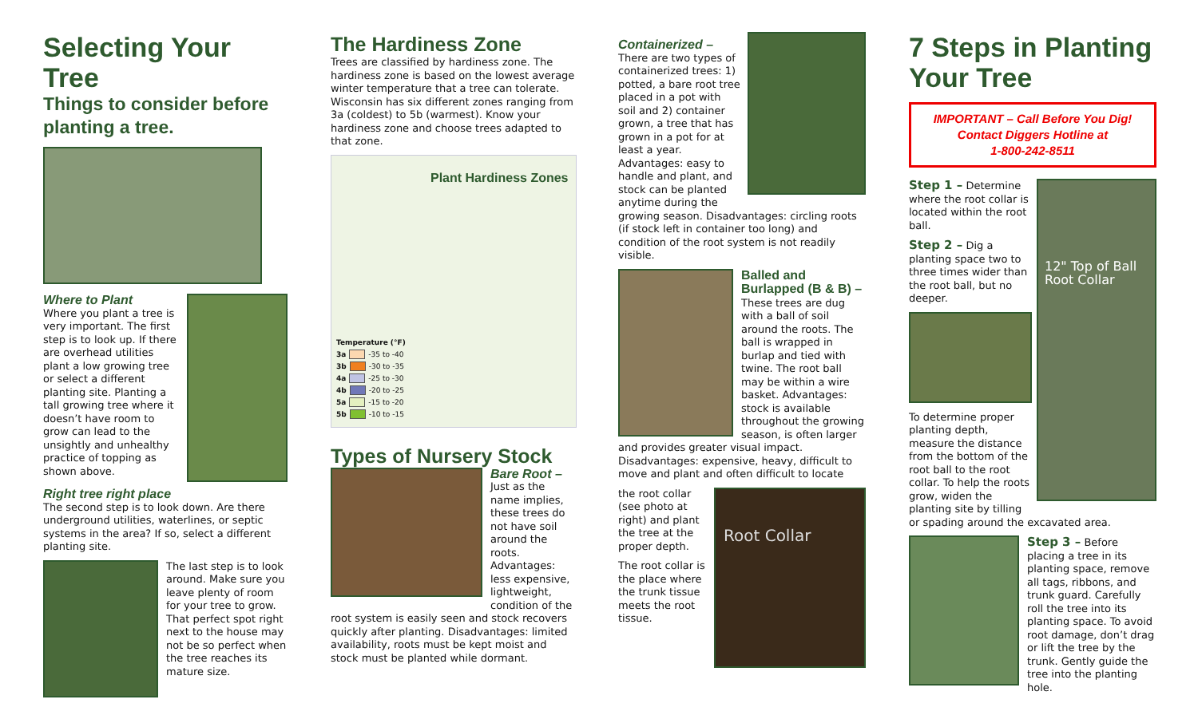Selecting Your Tree
Things to consider before planting a tree.
Where to Plant
Where you plant a tree is very important. The first step is to look up. If there are overhead utilities plant a low growing tree or select a different planting site. Planting a tall growing tree where it doesn’t have room to grow can lead to the unsightly and unhealthy practice of topping as shown above.
Right tree right place
The second step is to look down. Are there underground utilities, waterlines, or septic systems in the area? If so, select a different planting site.
The last step is to look around. Make sure you leave plenty of room for your tree to grow. That perfect spot right next to the house may not be so perfect when the tree reaches its mature size.
The Hardiness Zone
Trees are classified by hardiness zone. The hardiness zone is based on the lowest average winter temperature that a tree can tolerate. Wisconsin has six different zones ranging from 3a (coldest) to 5b (warmest). Know your hardiness zone and choose trees adapted to that zone.
Plant Hardiness Zones
Temperature (°F)
3a -35 to -40
3b -30 to -35
4a -25 to -30
4b -20 to -25
5a -15 to -20
5b -10 to -15
Types of Nursery Stock
Bare Root –
Just as the name implies, these trees do not have soil around the roots. Advantages: less expensive, lightweight, condition of the root system is easily seen and stock recovers quickly after planting. Disadvantages: limited availability, roots must be kept moist and stock must be planted while dormant.
Containerized –
There are two types of containerized trees: 1) potted, a bare root tree placed in a pot with soil and 2) container grown, a tree that has grown in a pot for at least a year. Advantages: easy to handle and plant, and stock can be planted anytime during the growing season. Disadvantages: circling roots (if stock left in container too long) and condition of the root system is not readily visible.
Balled and Burlapped (B & B) – These trees are dug with a ball of soil around the roots. The ball is wrapped in burlap and tied with twine. The root ball may be within a wire basket. Advantages: stock is available throughout the growing season, is often larger and provides greater visual impact. Disadvantages: expensive, heavy, difficult to move and plant and often difficult to locate
Root Collar
the root collar (see photo at right) and plant the tree at the proper depth.
The root collar is the place where the trunk tissue meets the root tissue.
7 Steps in Planting Your Tree
IMPORTANT – Call Before You Dig!
Contact Diggers Hotline at
1-800-242-8511
12" Top of Ball Root Collar
Step 1 – Determine where the root collar is located within the root ball.
Step 2 – Dig a planting space two to three times wider than the root ball, but no deeper.
To determine proper planting depth, measure the distance from the bottom of the root ball to the root collar. To help the roots grow, widen the planting site by tilling or spading around the excavated area.
Step 3 – Before placing a tree in its planting space, remove all tags, ribbons, and trunk guard. Carefully roll the tree into its planting space. To avoid root damage, don’t drag or lift the tree by the trunk. Gently guide the tree into the planting hole.